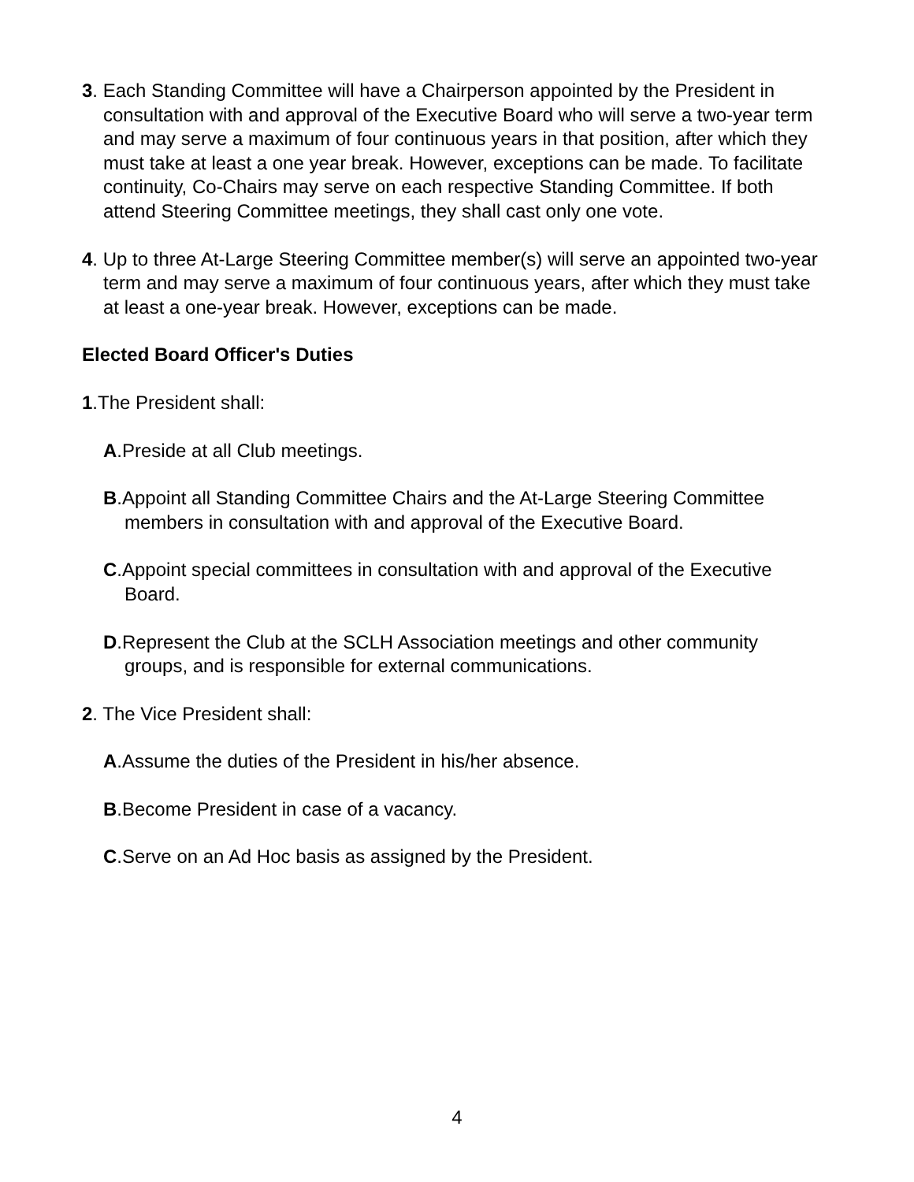3. Each Standing Committee will have a Chairperson appointed by the President in consultation with and approval of the Executive Board who will serve a two-year term and may serve a maximum of four continuous years in that position, after which they must take at least a one year break. However, exceptions can be made. To facilitate continuity, Co-Chairs may serve on each respective Standing Committee. If both attend Steering Committee meetings, they shall cast only one vote.
4. Up to three At-Large Steering Committee member(s) will serve an appointed two-year term and may serve a maximum of four continuous years, after which they must take at least a one-year break. However, exceptions can be made.
Elected Board Officer's Duties
1.The President shall:
A.Preside at all Club meetings.
B.Appoint all Standing Committee Chairs and the At-Large Steering Committee members in consultation with and approval of the Executive Board.
C.Appoint special committees in consultation with and approval of the Executive Board.
D.Represent the Club at the SCLH Association meetings and other community groups, and is responsible for external communications.
2. The Vice President shall:
A.Assume the duties of the President in his/her absence.
B.Become President in case of a vacancy.
C.Serve on an Ad Hoc basis as assigned by the President.
4